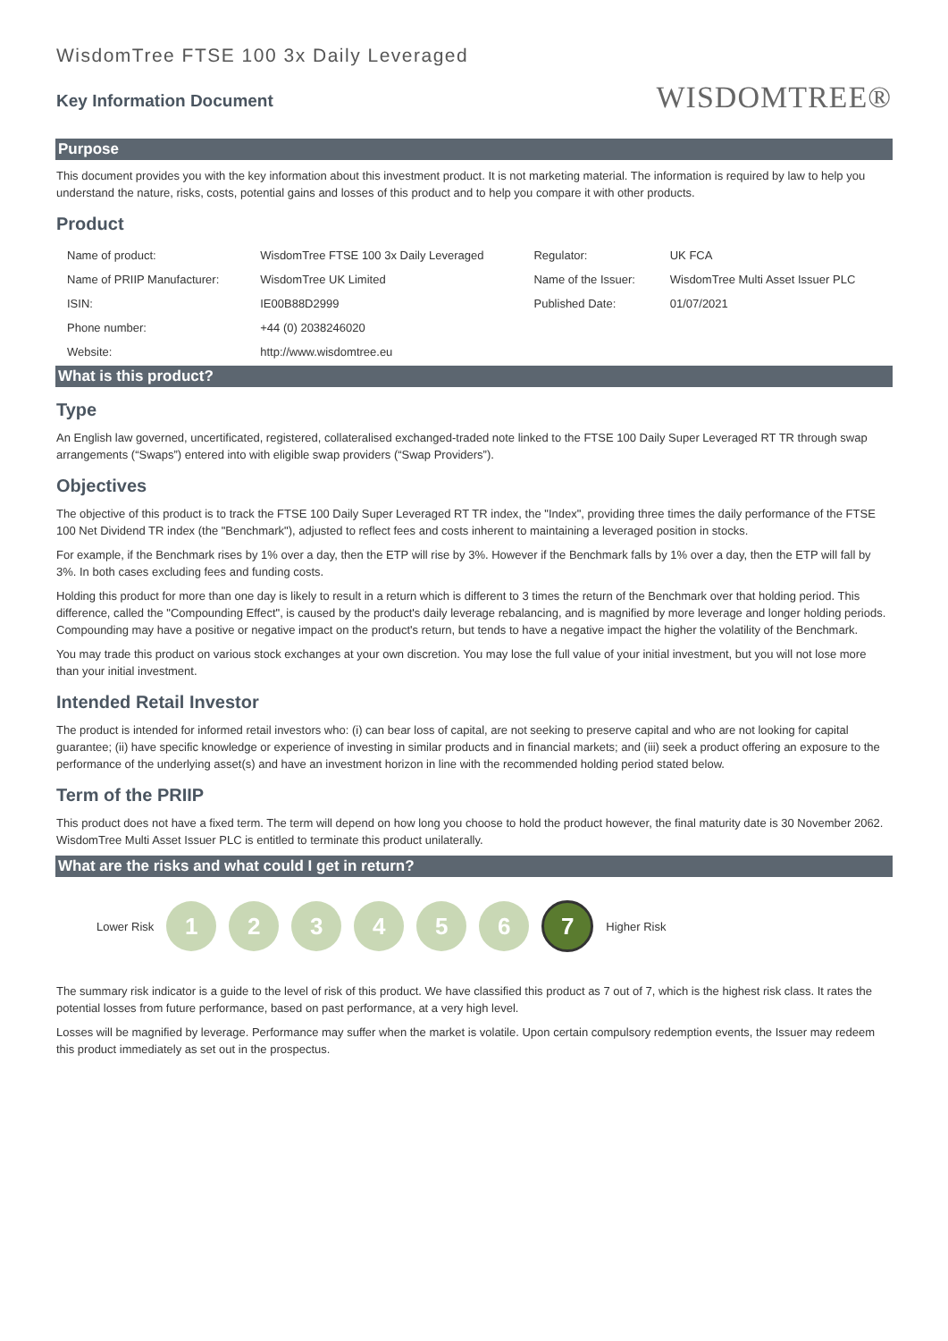WisdomTree FTSE 100 3x Daily Leveraged
Key Information Document
WISDOMTREE®
Purpose
This document provides you with the key information about this investment product. It is not marketing material. The information is required by law to help you understand the nature, risks, costs, potential gains and losses of this product and to help you compare it with other products.
Product
| Name of product: | WisdomTree FTSE 100 3x Daily Leveraged | Regulator: | UK FCA |
| Name of PRIIP Manufacturer: | WisdomTree UK Limited | Name of the Issuer: | WisdomTree Multi Asset Issuer PLC |
| ISIN: | IE00B88D2999 | Published Date: | 01/07/2021 |
| Phone number: | +44 (0) 2038246020 | | |
| Website: | http://www.wisdomtree.eu | | |
What is this product?
Type
An English law governed, uncertificated, registered, collateralised exchanged-traded note linked to the FTSE 100 Daily Super Leveraged RT TR through swap arrangements (“Swaps”) entered into with eligible swap providers (“Swap Providers”).
Objectives
The objective of this product is to track the FTSE 100 Daily Super Leveraged RT TR index, the "Index", providing three times the daily performance of the FTSE 100 Net Dividend TR index (the "Benchmark"), adjusted to reflect fees and costs inherent to maintaining a leveraged position in stocks.
For example, if the Benchmark rises by 1% over a day, then the ETP will rise by 3%. However if the Benchmark falls by 1% over a day, then the ETP will fall by 3%. In both cases excluding fees and funding costs.
Holding this product for more than one day is likely to result in a return which is different to 3 times the return of the Benchmark over that holding period. This difference, called the "Compounding Effect", is caused by the product's daily leverage rebalancing, and is magnified by more leverage and longer holding periods. Compounding may have a positive or negative impact on the product's return, but tends to have a negative impact the higher the volatility of the Benchmark.
You may trade this product on various stock exchanges at your own discretion. You may lose the full value of your initial investment, but you will not lose more than your initial investment.
Intended Retail Investor
The product is intended for informed retail investors who: (i) can bear loss of capital, are not seeking to preserve capital and who are not looking for capital guarantee; (ii) have specific knowledge or experience of investing in similar products and in financial markets; and (iii) seek a product offering an exposure to the performance of the underlying asset(s) and have an investment horizon in line with the recommended holding period stated below.
Term of the PRIIP
This product does not have a fixed term. The term will depend on how long you choose to hold the product however, the final maturity date is 30 November 2062. WisdomTree Multi Asset Issuer PLC is entitled to terminate this product unilaterally.
What are the risks and what could I get in return?
Lower Risk
1 2 3 4 5 6
7
Higher Risk
The summary risk indicator is a guide to the level of risk of this product. We have classified this product as 7 out of 7, which is the highest risk class. It rates the potential losses from future performance, based on past performance, at a very high level.
Losses will be magnified by leverage. Performance may suffer when the market is volatile. Upon certain compulsory redemption events, the Issuer may redeem this product immediately as set out in the prospectus.